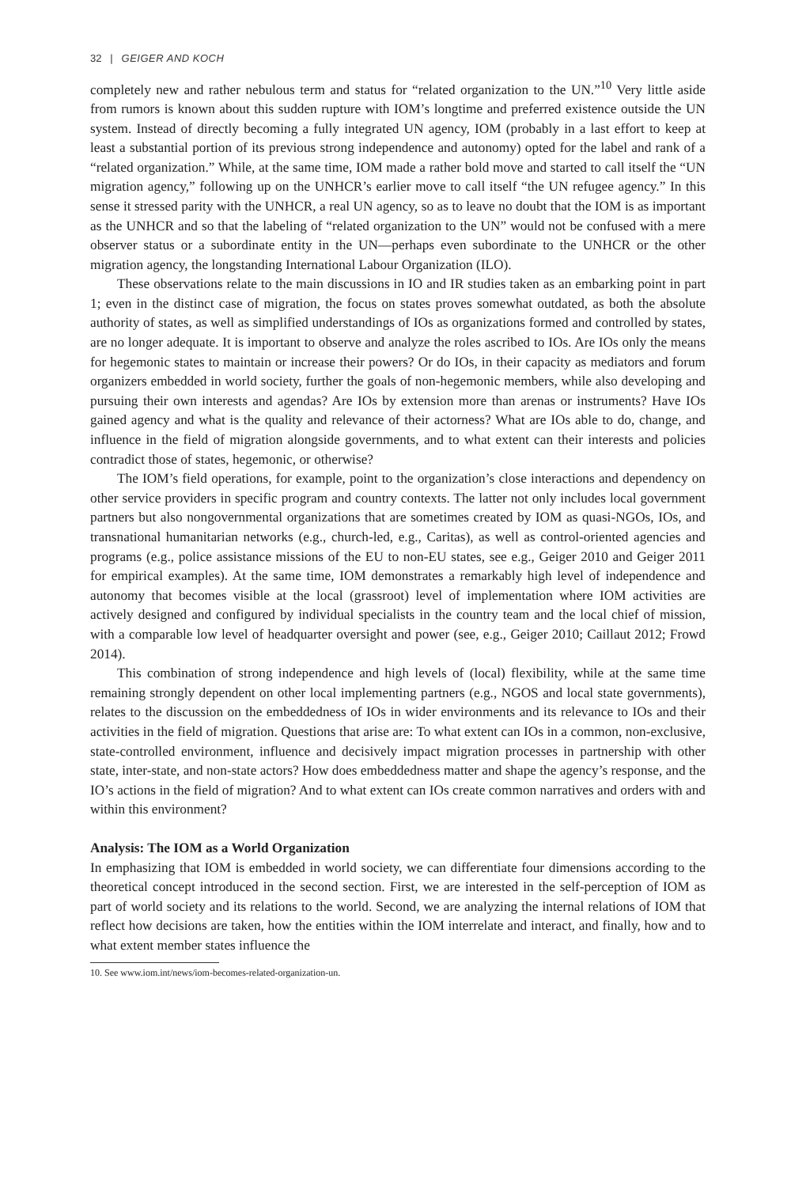32 | GEIGER AND KOCH
completely new and rather nebulous term and status for “related organization to the UN.”<sup>10</sup> Very little aside from rumors is known about this sudden rupture with IOM’s longtime and preferred existence outside the UN system. Instead of directly becoming a fully integrated UN agency, IOM (probably in a last effort to keep at least a substantial portion of its previous strong independence and autonomy) opted for the label and rank of a “related organization.” While, at the same time, IOM made a rather bold move and started to call itself the “UN migration agency,” following up on the UNHCR’s earlier move to call itself “the UN refugee agency.” In this sense it stressed parity with the UNHCR, a real UN agency, so as to leave no doubt that the IOM is as important as the UNHCR and so that the labeling of “related organization to the UN” would not be confused with a mere observer status or a subordinate entity in the UN—perhaps even subordinate to the UNHCR or the other migration agency, the longstanding International Labour Organization (ILO).
These observations relate to the main discussions in IO and IR studies taken as an embarking point in part 1; even in the distinct case of migration, the focus on states proves somewhat outdated, as both the absolute authority of states, as well as simplified understandings of IOs as organizations formed and controlled by states, are no longer adequate. It is important to observe and analyze the roles ascribed to IOs. Are IOs only the means for hegemonic states to maintain or increase their powers? Or do IOs, in their capacity as mediators and forum organizers embedded in world society, further the goals of non-hegemonic members, while also developing and pursuing their own interests and agendas? Are IOs by extension more than arenas or instruments? Have IOs gained agency and what is the quality and relevance of their actorness? What are IOs able to do, change, and influence in the field of migration alongside governments, and to what extent can their interests and policies contradict those of states, hegemonic, or otherwise?
The IOM’s field operations, for example, point to the organization’s close interactions and dependency on other service providers in specific program and country contexts. The latter not only includes local government partners but also nongovernmental organizations that are sometimes created by IOM as quasi-NGOs, IOs, and transnational humanitarian networks (e.g., church-led, e.g., Caritas), as well as control-oriented agencies and programs (e.g., police assistance missions of the EU to non-EU states, see e.g., Geiger 2010 and Geiger 2011 for empirical examples). At the same time, IOM demonstrates a remarkably high level of independence and autonomy that becomes visible at the local (grassroot) level of implementation where IOM activities are actively designed and configured by individual specialists in the country team and the local chief of mission, with a comparable low level of headquarter oversight and power (see, e.g., Geiger 2010; Caillaut 2012; Frowd 2014).
This combination of strong independence and high levels of (local) flexibility, while at the same time remaining strongly dependent on other local implementing partners (e.g., NGOS and local state governments), relates to the discussion on the embeddedness of IOs in wider environments and its relevance to IOs and their activities in the field of migration. Questions that arise are: To what extent can IOs in a common, non-exclusive, state-controlled environment, influence and decisively impact migration processes in partnership with other state, inter-state, and non-state actors? How does embeddedness matter and shape the agency’s response, and the IO’s actions in the field of migration? And to what extent can IOs create common narratives and orders with and within this environment?
Analysis: The IOM as a World Organization
In emphasizing that IOM is embedded in world society, we can differentiate four dimensions according to the theoretical concept introduced in the second section. First, we are interested in the self-perception of IOM as part of world society and its relations to the world. Second, we are analyzing the internal relations of IOM that reflect how decisions are taken, how the entities within the IOM interrelate and interact, and finally, how and to what extent member states influence the
10. See www.iom.int/news/iom-becomes-related-organization-un.